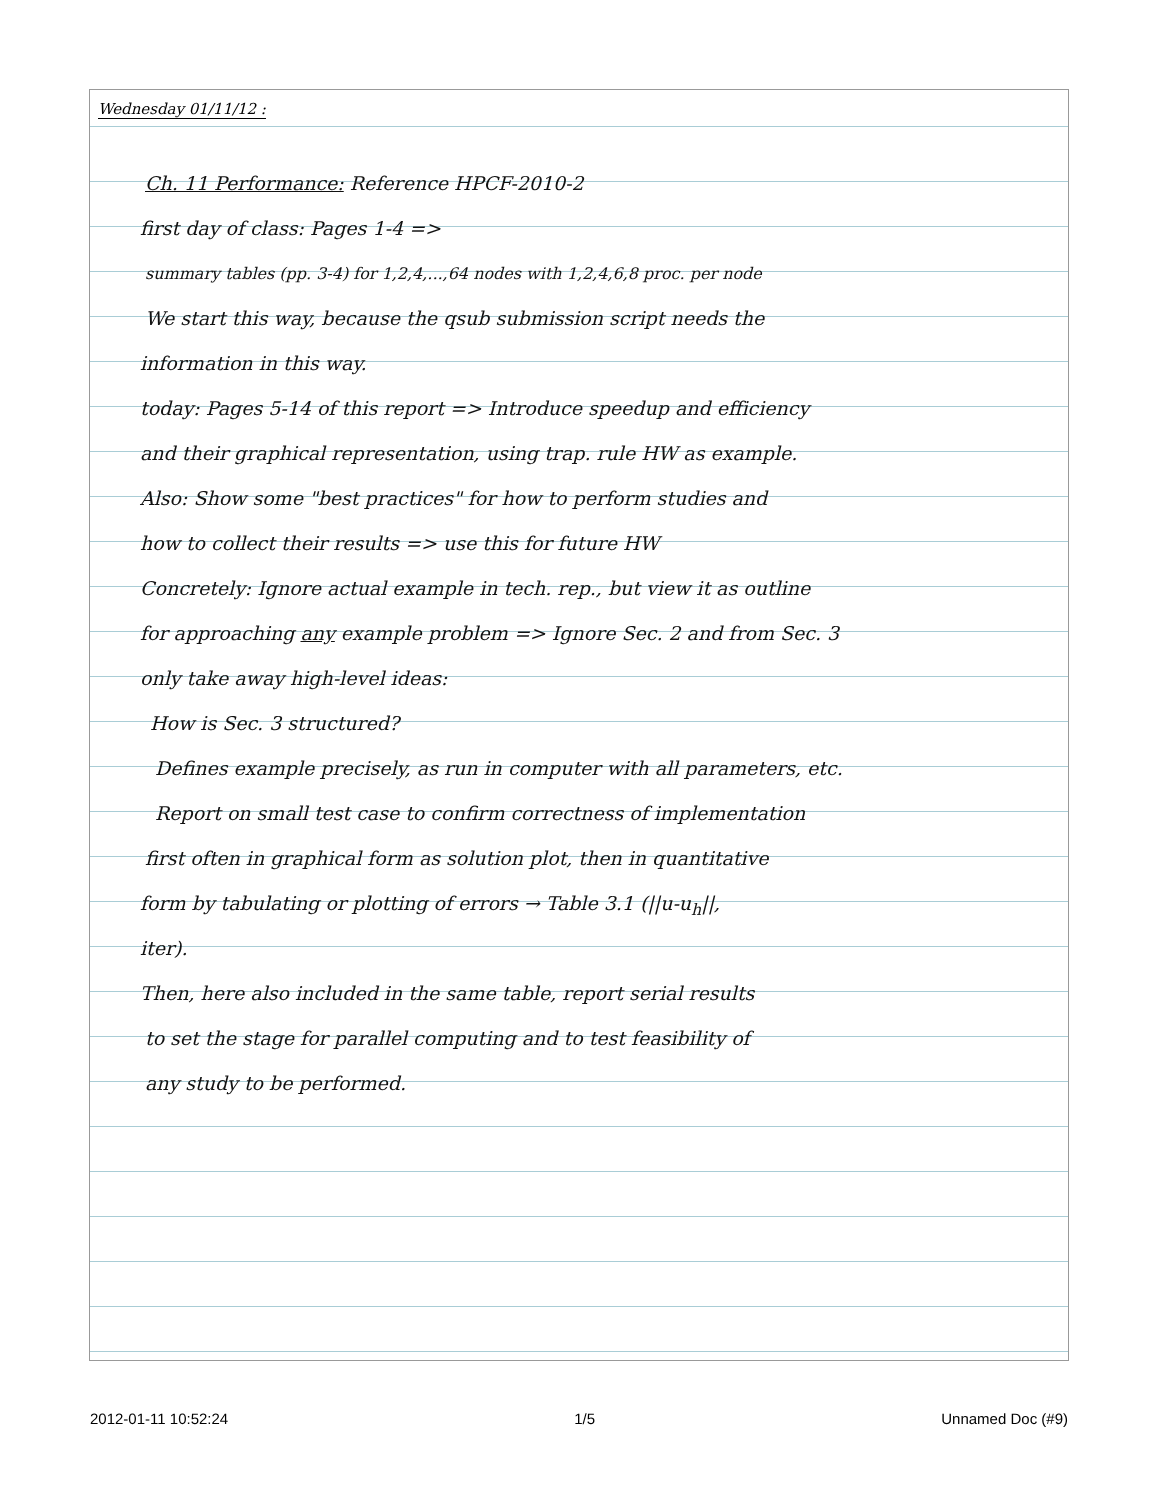Wednesday 01/11/12 :
Ch. 11 Performance: Reference HPCF-2010-2
first day of class: Pages 1-4 =>
summary tables (pp. 3-4) for 1,2,4,...,64 nodes with 1,2,4,6,8 proc. per node
We start this way, because the qsub submission script needs the
information in this way.
today: Pages 5-14 of this report => Introduce speedup and efficiency
and their graphical representation, using trap. rule HW as example.
Also: Show some "best practices" for how to perform studies and
how to collect their results => use this for future HW
Concretely: Ignore actual example in tech. rep., but view it as outline
for approaching any example problem => Ignore Sec. 2 and from Sec. 3
only take away high-level ideas:
How is Sec. 3 structured?
Defines example precisely, as run in computer with all parameters, etc.
Report on small test case to confirm correctness of implementation
first often in graphical form as solution plot, then in quantitative
form by tabulating or plotting of errors → Table 3.1 (||u-u<sub>h</sub>||,
iter).
Then, here also included in the same table, report serial results
to set the stage for parallel computing and to test feasibility of
any study to be performed.
2012-01-11 10:52:24 1/5 Unnamed Doc (#9)